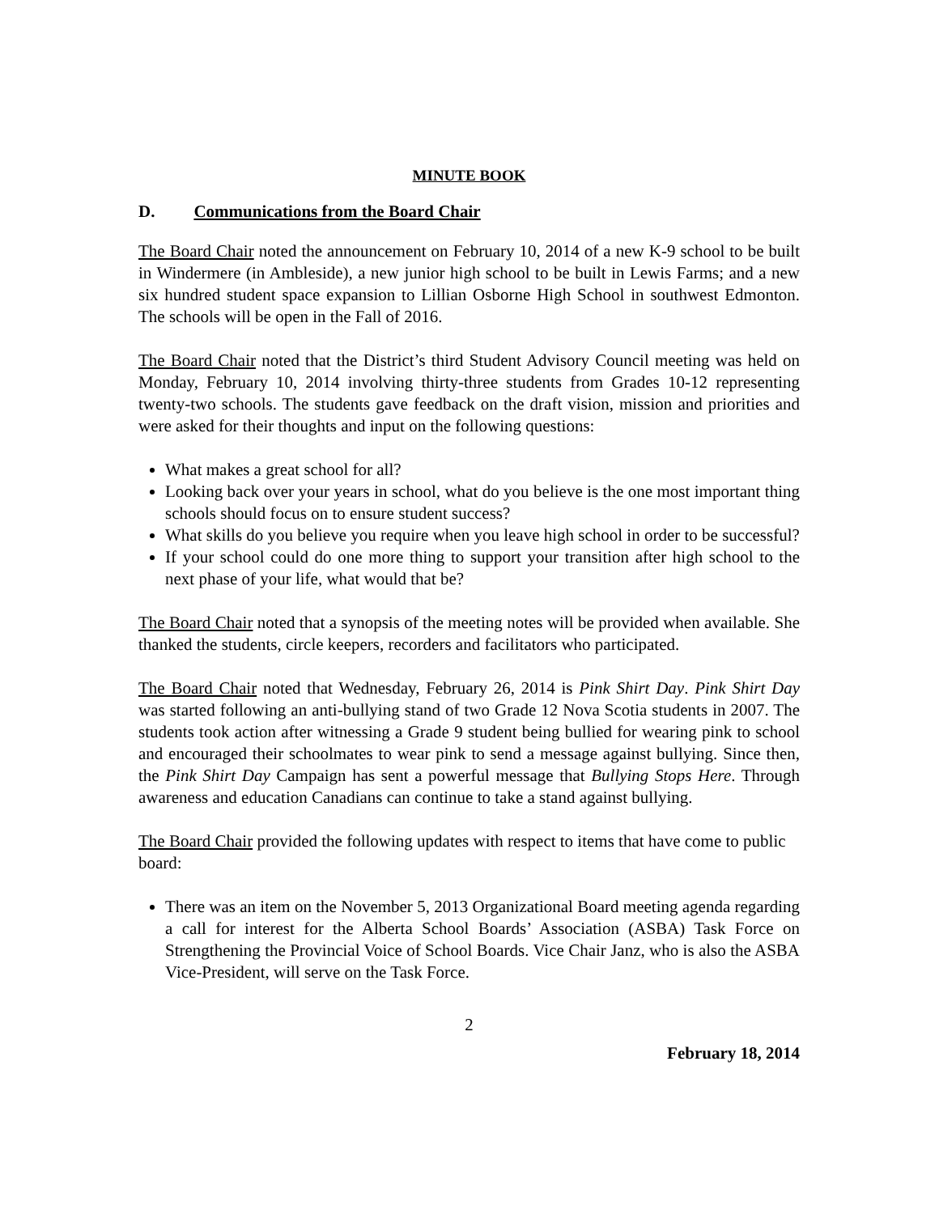MINUTE BOOK
D. Communications from the Board Chair
The Board Chair noted the announcement on February 10, 2014 of a new K-9 school to be built in Windermere (in Ambleside), a new junior high school to be built in Lewis Farms; and a new six hundred student space expansion to Lillian Osborne High School in southwest Edmonton. The schools will be open in the Fall of 2016.
The Board Chair noted that the District’s third Student Advisory Council meeting was held on Monday, February 10, 2014 involving thirty-three students from Grades 10-12 representing twenty-two schools. The students gave feedback on the draft vision, mission and priorities and were asked for their thoughts and input on the following questions:
What makes a great school for all?
Looking back over your years in school, what do you believe is the one most important thing schools should focus on to ensure student success?
What skills do you believe you require when you leave high school in order to be successful?
If your school could do one more thing to support your transition after high school to the next phase of your life, what would that be?
The Board Chair noted that a synopsis of the meeting notes will be provided when available. She thanked the students, circle keepers, recorders and facilitators who participated.
The Board Chair noted that Wednesday, February 26, 2014 is Pink Shirt Day. Pink Shirt Day was started following an anti-bullying stand of two Grade 12 Nova Scotia students in 2007. The students took action after witnessing a Grade 9 student being bullied for wearing pink to school and encouraged their schoolmates to wear pink to send a message against bullying. Since then, the Pink Shirt Day Campaign has sent a powerful message that Bullying Stops Here. Through awareness and education Canadians can continue to take a stand against bullying.
The Board Chair provided the following updates with respect to items that have come to public board:
There was an item on the November 5, 2013 Organizational Board meeting agenda regarding a call for interest for the Alberta School Boards’ Association (ASBA) Task Force on Strengthening the Provincial Voice of School Boards. Vice Chair Janz, who is also the ASBA Vice-President, will serve on the Task Force.
2
February 18, 2014